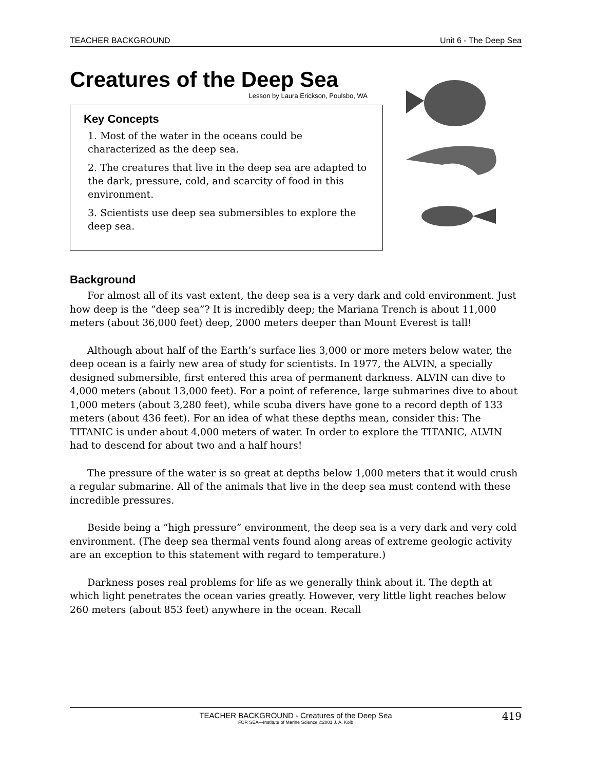TEACHER BACKGROUND Unit 6 - The Deep Sea
Creatures of the Deep Sea
Lesson by Laura Erickson, Poulsbo, WA
Key Concepts
1. Most of the water in the oceans could be characterized as the deep sea.
2. The creatures that live in the deep sea are adapted to the dark, pressure, cold, and scarcity of food in this environment.
3. Scientists use deep sea submersibles to explore the deep sea.
Background
For almost all of its vast extent, the deep sea is a very dark and cold environment. Just how deep is the “deep sea”? It is incredibly deep; the Mariana Trench is about 11,000 meters (about 36,000 feet) deep, 2000 meters deeper than Mount Everest is tall!
Although about half of the Earth’s surface lies 3,000 or more meters below water, the deep ocean is a fairly new area of study for scientists. In 1977, the ALVIN, a specially designed submersible, first entered this area of permanent darkness. ALVIN can dive to 4,000 meters (about 13,000 feet). For a point of reference, large submarines dive to about 1,000 meters (about 3,280 feet), while scuba divers have gone to a record depth of 133 meters (about 436 feet). For an idea of what these depths mean, consider this: The TITANIC is under about 4,000 meters of water. In order to explore the TITANIC, ALVIN had to descend for about two and a half hours!
The pressure of the water is so great at depths below 1,000 meters that it would crush a regular submarine. All of the animals that live in the deep sea must contend with these incredible pressures.
Beside being a “high pressure” environment, the deep sea is a very dark and very cold environment. (The deep sea thermal vents found along areas of extreme geologic activity are an exception to this statement with regard to temperature.)
Darkness poses real problems for life as we generally think about it. The depth at which light penetrates the ocean varies greatly. However, very little light reaches below 260 meters (about 853 feet) anywhere in the ocean. Recall
TEACHER BACKGROUND - Creatures of the Deep Sea
FOR SEA—Institute of Marine Science ©2001 J. A. Kolb
419